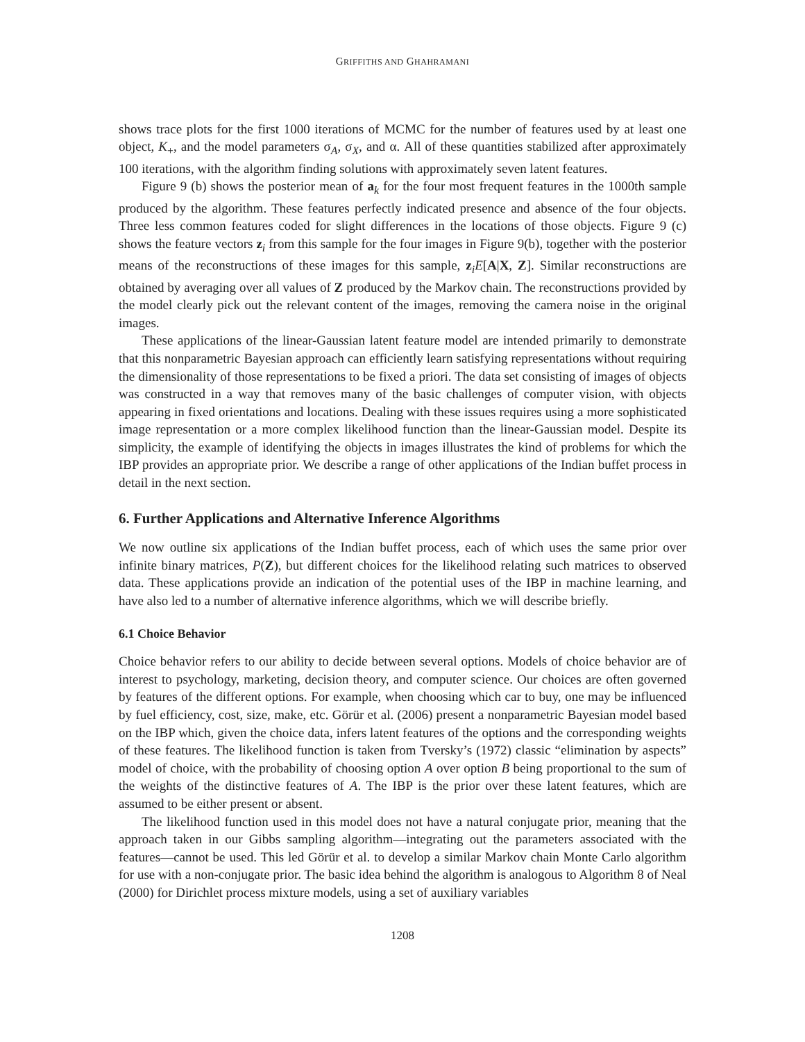GRIFFITHS AND GHAHRAMANI
shows trace plots for the first 1000 iterations of MCMC for the number of features used by at least one object, K<sub>+</sub>, and the model parameters σ<sub>A</sub>, σ<sub>X</sub>, and α. All of these quantities stabilized after approximately 100 iterations, with the algorithm finding solutions with approximately seven latent features.
Figure 9 (b) shows the posterior mean of a<sub>k</sub> for the four most frequent features in the 1000th sample produced by the algorithm. These features perfectly indicated presence and absence of the four objects. Three less common features coded for slight differences in the locations of those objects. Figure 9 (c) shows the feature vectors z<sub>i</sub> from this sample for the four images in Figure 9(b), together with the posterior means of the reconstructions of these images for this sample, z<sub>i</sub>E[A|X, Z]. Similar reconstructions are obtained by averaging over all values of Z produced by the Markov chain. The reconstructions provided by the model clearly pick out the relevant content of the images, removing the camera noise in the original images.
These applications of the linear-Gaussian latent feature model are intended primarily to demonstrate that this nonparametric Bayesian approach can efficiently learn satisfying representations without requiring the dimensionality of those representations to be fixed a priori. The data set consisting of images of objects was constructed in a way that removes many of the basic challenges of computer vision, with objects appearing in fixed orientations and locations. Dealing with these issues requires using a more sophisticated image representation or a more complex likelihood function than the linear-Gaussian model. Despite its simplicity, the example of identifying the objects in images illustrates the kind of problems for which the IBP provides an appropriate prior. We describe a range of other applications of the Indian buffet process in detail in the next section.
6. Further Applications and Alternative Inference Algorithms
We now outline six applications of the Indian buffet process, each of which uses the same prior over infinite binary matrices, P(Z), but different choices for the likelihood relating such matrices to observed data. These applications provide an indication of the potential uses of the IBP in machine learning, and have also led to a number of alternative inference algorithms, which we will describe briefly.
6.1 Choice Behavior
Choice behavior refers to our ability to decide between several options. Models of choice behavior are of interest to psychology, marketing, decision theory, and computer science. Our choices are often governed by features of the different options. For example, when choosing which car to buy, one may be influenced by fuel efficiency, cost, size, make, etc. Görür et al. (2006) present a nonparametric Bayesian model based on the IBP which, given the choice data, infers latent features of the options and the corresponding weights of these features. The likelihood function is taken from Tversky’s (1972) classic “elimination by aspects” model of choice, with the probability of choosing option A over option B being proportional to the sum of the weights of the distinctive features of A. The IBP is the prior over these latent features, which are assumed to be either present or absent.
The likelihood function used in this model does not have a natural conjugate prior, meaning that the approach taken in our Gibbs sampling algorithm—integrating out the parameters associated with the features—cannot be used. This led Görür et al. to develop a similar Markov chain Monte Carlo algorithm for use with a non-conjugate prior. The basic idea behind the algorithm is analogous to Algorithm 8 of Neal (2000) for Dirichlet process mixture models, using a set of auxiliary variables
1208